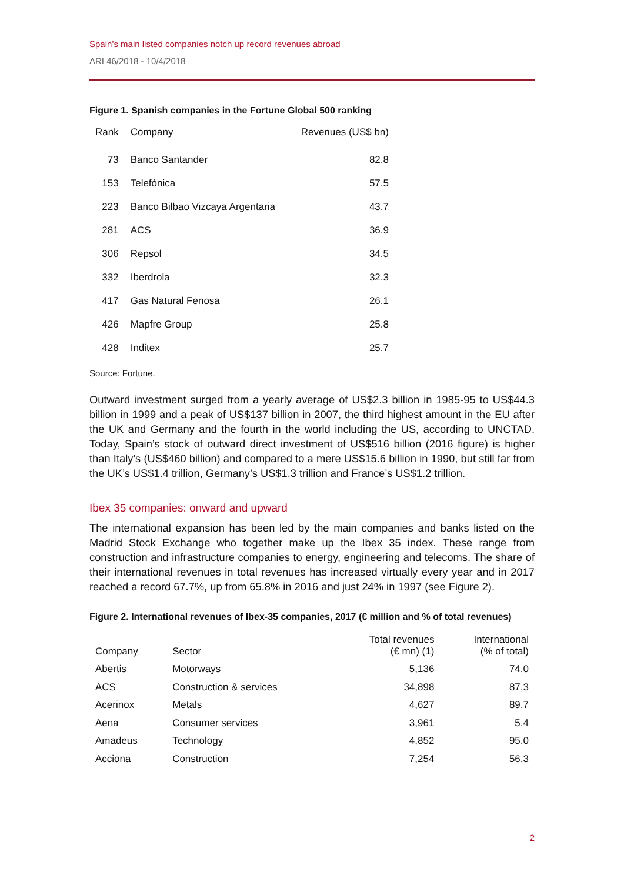Spain’s main listed companies notch up record revenues abroad
ARI 46/2018 - 10/4/2018
Figure 1. Spanish companies in the Fortune Global 500 ranking
| Rank | Company | Revenues (US$ bn) |
| --- | --- | --- |
| 73 | Banco Santander | 82.8 |
| 153 | Telefónica | 57.5 |
| 223 | Banco Bilbao Vizcaya Argentaria | 43.7 |
| 281 | ACS | 36.9 |
| 306 | Repsol | 34.5 |
| 332 | Iberdrola | 32.3 |
| 417 | Gas Natural Fenosa | 26.1 |
| 426 | Mapfre Group | 25.8 |
| 428 | Inditex | 25.7 |
Source: Fortune.
Outward investment surged from a yearly average of US$2.3 billion in 1985-95 to US$44.3 billion in 1999 and a peak of US$137 billion in 2007, the third highest amount in the EU after the UK and Germany and the fourth in the world including the US, according to UNCTAD. Today, Spain’s stock of outward direct investment of US$516 billion (2016 figure) is higher than Italy’s (US$460 billion) and compared to a mere US$15.6 billion in 1990, but still far from the UK’s US$1.4 trillion, Germany’s US$1.3 trillion and France’s US$1.2 trillion.
Ibex 35 companies: onward and upward
The international expansion has been led by the main companies and banks listed on the Madrid Stock Exchange who together make up the Ibex 35 index. These range from construction and infrastructure companies to energy, engineering and telecoms. The share of their international revenues in total revenues has increased virtually every year and in 2017 reached a record 67.7%, up from 65.8% in 2016 and just 24% in 1997 (see Figure 2).
Figure 2. International revenues of Ibex-35 companies, 2017 (€ million and % of total revenues)
| Company | Sector | Total revenues (€ mn) (1) | International (% of total) |
| --- | --- | --- | --- |
| Abertis | Motorways | 5,136 | 74.0 |
| ACS | Construction & services | 34,898 | 87,3 |
| Acerinox | Metals | 4,627 | 89.7 |
| Aena | Consumer services | 3,961 | 5.4 |
| Amadeus | Technology | 4,852 | 95.0 |
| Acciona | Construction | 7,254 | 56.3 |
2